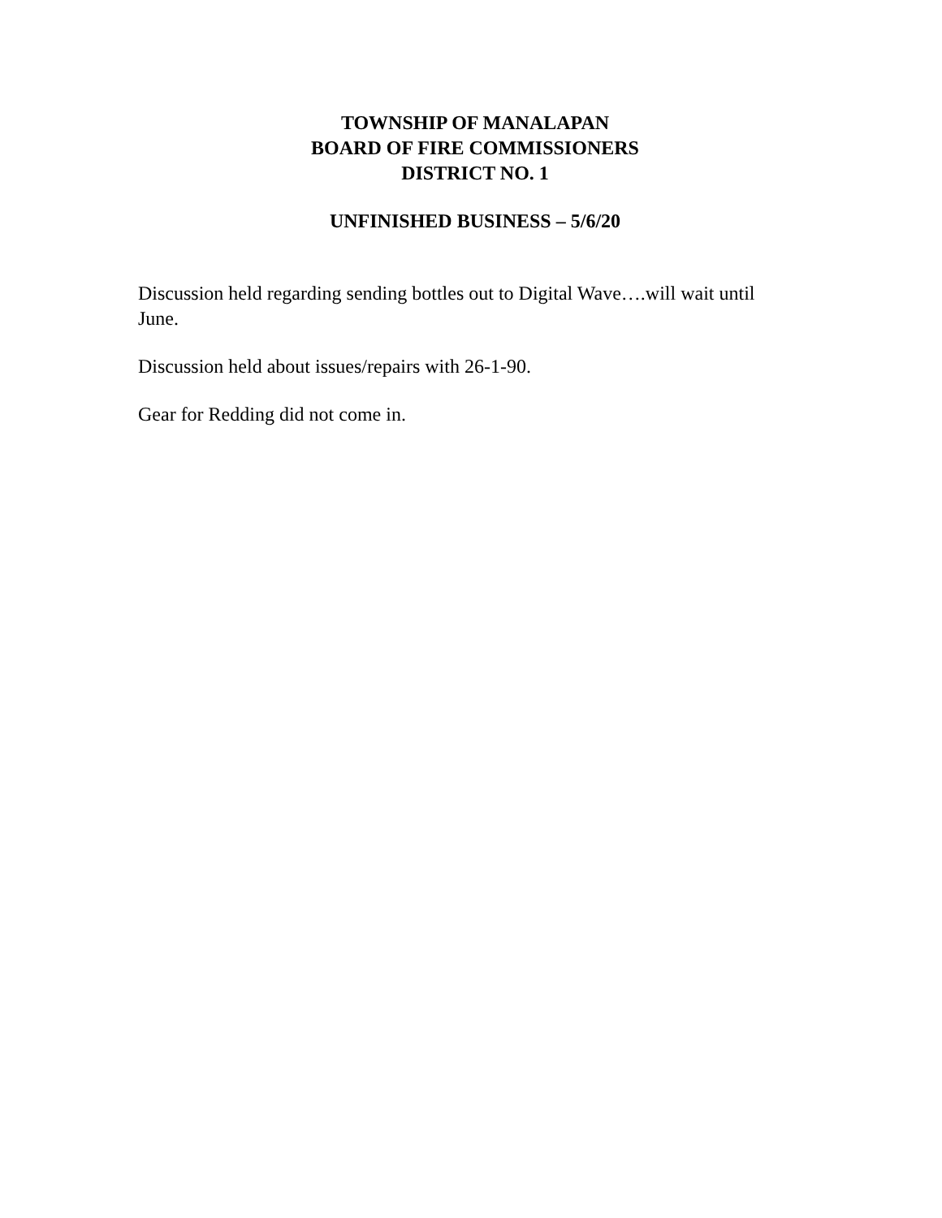TOWNSHIP OF MANALAPAN
BOARD OF FIRE COMMISSIONERS
DISTRICT NO. 1
UNFINISHED BUSINESS – 5/6/20
Discussion held regarding sending bottles out to Digital Wave….will wait until June.
Discussion held about issues/repairs with 26-1-90.
Gear for Redding did not come in.